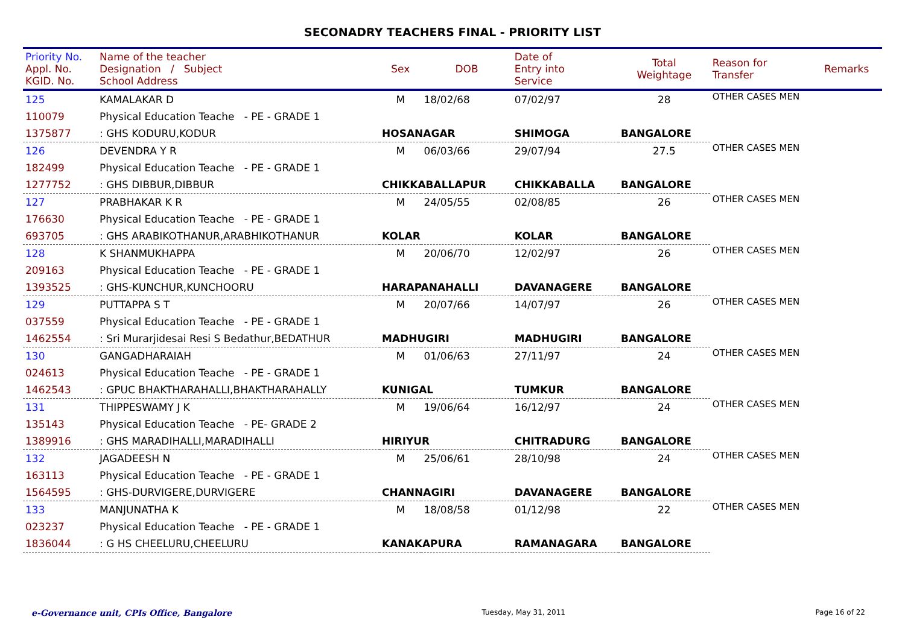SECONADRY TEACHERS FINAL - PRIORITY LIST
| Priority No. Appl. No. KGID. No. | Name of the teacher Designation / Subject School Address | Sex | DOB | Date of Entry into Service | Total Weightage | Reason for Transfer | Remarks |
| --- | --- | --- | --- | --- | --- | --- | --- |
| 125 | KAMALAKAR D | M | 18/02/68 | 07/02/97 | 28 | OTHER CASES MEN | |
| 110079 | Physical Education Teache - PE - GRADE 1 | | | | | | |
| 1375877 | : GHS KODURU,KODUR | HOSANAGAR | | SHIMOGA | BANGALORE | | |
| 126 | DEVENDRA Y R | M | 06/03/66 | 29/07/94 | 27.5 | OTHER CASES MEN | |
| 182499 | Physical Education Teache - PE - GRADE 1 | | | | | | |
| 1277752 | : GHS DIBBUR,DIBBUR | CHIKKABALLAPUR | | CHIKKABALLA | BANGALORE | | |
| 127 | PRABHAKAR K R | M | 24/05/55 | 02/08/85 | 26 | OTHER CASES MEN | |
| 176630 | Physical Education Teache - PE - GRADE 1 | | | | | | |
| 693705 | : GHS ARABIKOTHANUR,ARABHIKOTHANUR | KOLAR | | KOLAR | BANGALORE | | |
| 128 | K SHANMUKHAPPA | M | 20/06/70 | 12/02/97 | 26 | OTHER CASES MEN | |
| 209163 | Physical Education Teache - PE - GRADE 1 | | | | | | |
| 1393525 | : GHS-KUNCHUR,KUNCHOORU | HARAPANAHALLI | | DAVANAGERE | BANGALORE | | |
| 129 | PUTTAPPA S T | M | 20/07/66 | 14/07/97 | 26 | OTHER CASES MEN | |
| 037559 | Physical Education Teache - PE - GRADE 1 | | | | | | |
| 1462554 | : Sri Murarjidesai Resi S Bedathur,BEDATHUR | MADHUGIRI | | MADHUGIRI | BANGALORE | | |
| 130 | GANGADHARAIAH | M | 01/06/63 | 27/11/97 | 24 | OTHER CASES MEN | |
| 024613 | Physical Education Teache - PE - GRADE 1 | | | | | | |
| 1462543 | : GPUC BHAKTHARAHALLI,BHAKTHARAHALLY | KUNIGAL | | TUMKUR | BANGALORE | | |
| 131 | THIPPESWAMY J K | M | 19/06/64 | 16/12/97 | 24 | OTHER CASES MEN | |
| 135143 | Physical Education Teache - PE- GRADE 2 | | | | | | |
| 1389916 | : GHS MARADIHALLI,MARADIHALLI | HIRIYUR | | CHITRADURG | BANGALORE | | |
| 132 | JAGADEESH N | M | 25/06/61 | 28/10/98 | 24 | OTHER CASES MEN | |
| 163113 | Physical Education Teache - PE - GRADE 1 | | | | | | |
| 1564595 | : GHS-DURVIGERE,DURVIGERE | CHANNAGIRI | | DAVANAGERE | BANGALORE | | |
| 133 | MANJUNATHA K | M | 18/08/58 | 01/12/98 | 22 | OTHER CASES MEN | |
| 023237 | Physical Education Teache - PE - GRADE 1 | | | | | | |
| 1836044 | : G HS CHEELURU,CHEELURU | KANAKAPURA | | RAMANAGARA | BANGALORE | | |
e-Governance unit, CPIs Office, Bangalore Tuesday, May 31, 2011 Page 16 of 22